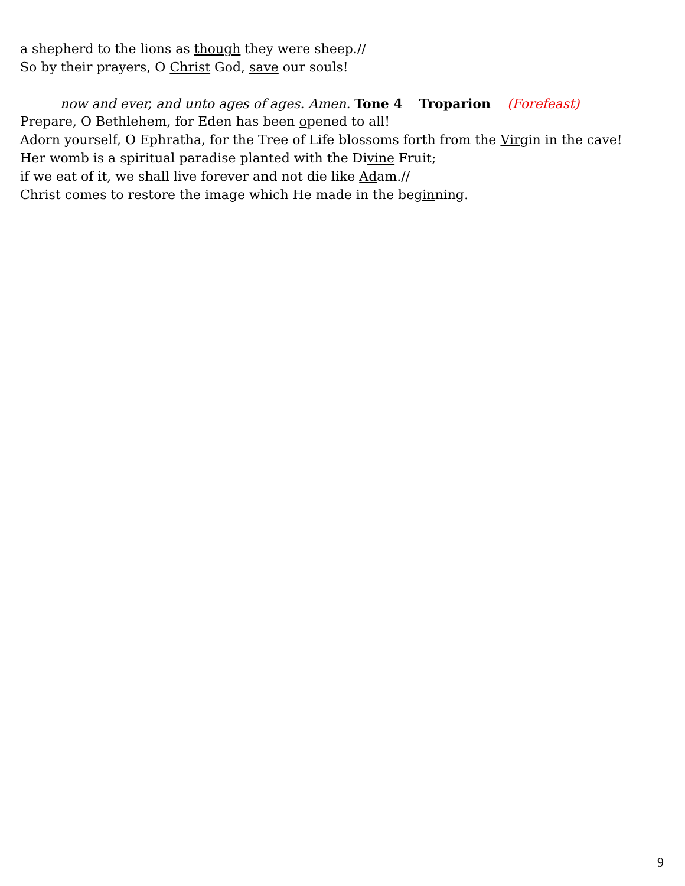a shepherd to the lions as though they were sheep.//
So by their prayers, O Christ God, save our souls!
now and ever, and unto ages of ages. Amen. Tone 4 Troparion (Forefeast)
Prepare, O Bethlehem, for Eden has been opened to all!
Adorn yourself, O Ephratha, for the Tree of Life blossoms forth from the Virgin in the cave!
Her womb is a spiritual paradise planted with the Divine Fruit;
if we eat of it, we shall live forever and not die like Adam.//
Christ comes to restore the image which He made in the beginning.
9